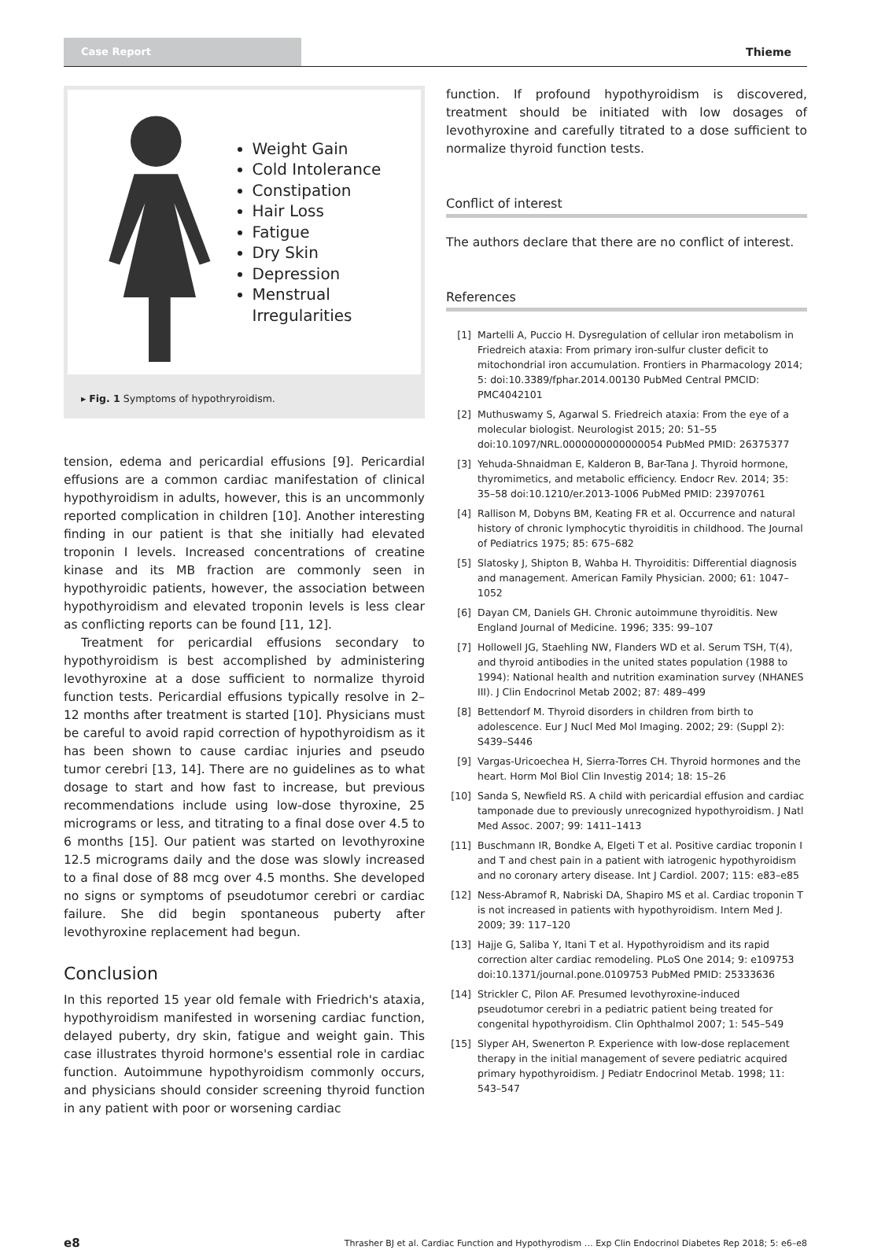Case Report
Thieme
Weight Gain
Cold Intolerance
Constipation
Hair Loss
Fatigue
Dry Skin
Depression
Menstrual Irregularities
▸ Fig. 1 Symptoms of hypothryroidism.
tension, edema and pericardial effusions [9]. Pericardial effusions are a common cardiac manifestation of clinical hypothyroidism in adults, however, this is an uncommonly reported complication in children [10]. Another interesting finding in our patient is that she initially had elevated troponin I levels. Increased concentrations of creatine kinase and its MB fraction are commonly seen in hypothyroidic patients, however, the association between hypothyroidism and elevated troponin levels is less clear as conflicting reports can be found [11, 12].
Treatment for pericardial effusions secondary to hypothyroidism is best accomplished by administering levothyroxine at a dose sufficient to normalize thyroid function tests. Pericardial effusions typically resolve in 2–12 months after treatment is started [10]. Physicians must be careful to avoid rapid correction of hypothyroidism as it has been shown to cause cardiac injuries and pseudo tumor cerebri [13, 14]. There are no guidelines as to what dosage to start and how fast to increase, but previous recommendations include using low-dose thyroxine, 25 micrograms or less, and titrating to a final dose over 4.5 to 6 months [15]. Our patient was started on levothyroxine 12.5 micrograms daily and the dose was slowly increased to a final dose of 88 mcg over 4.5 months. She developed no signs or symptoms of pseudotumor cerebri or cardiac failure. She did begin spontaneous puberty after levothyroxine replacement had begun.
Conclusion
In this reported 15 year old female with Friedrich's ataxia, hypothyroidism manifested in worsening cardiac function, delayed puberty, dry skin, fatigue and weight gain. This case illustrates thyroid hormone's essential role in cardiac function. Autoimmune hypothyroidism commonly occurs, and physicians should consider screening thyroid function in any patient with poor or worsening cardiac
function. If profound hypothyroidism is discovered, treatment should be initiated with low dosages of levothyroxine and carefully titrated to a dose sufficient to normalize thyroid function tests.
Conflict of interest
The authors declare that there are no conflict of interest.
References
[1] Martelli A, Puccio H. Dysregulation of cellular iron metabolism in Friedreich ataxia: From primary iron-sulfur cluster deficit to mitochondrial iron accumulation. Frontiers in Pharmacology 2014; 5: doi:10.3389/fphar.2014.00130 PubMed Central PMCID: PMC4042101
[2] Muthuswamy S, Agarwal S. Friedreich ataxia: From the eye of a molecular biologist. Neurologist 2015; 20: 51–55 doi:10.1097/NRL.0000000000000054 PubMed PMID: 26375377
[3] Yehuda-Shnaidman E, Kalderon B, Bar-Tana J. Thyroid hormone, thyromimetics, and metabolic efficiency. Endocr Rev. 2014; 35: 35–58 doi:10.1210/er.2013-1006 PubMed PMID: 23970761
[4] Rallison M, Dobyns BM, Keating FR et al. Occurrence and natural history of chronic lymphocytic thyroiditis in childhood. The Journal of Pediatrics 1975; 85: 675–682
[5] Slatosky J, Shipton B, Wahba H. Thyroiditis: Differential diagnosis and management. American Family Physician. 2000; 61: 1047–1052
[6] Dayan CM, Daniels GH. Chronic autoimmune thyroiditis. New England Journal of Medicine. 1996; 335: 99–107
[7] Hollowell JG, Staehling NW, Flanders WD et al. Serum TSH, T(4), and thyroid antibodies in the united states population (1988 to 1994): National health and nutrition examination survey (NHANES III). J Clin Endocrinol Metab 2002; 87: 489–499
[8] Bettendorf M. Thyroid disorders in children from birth to adolescence. Eur J Nucl Med Mol Imaging. 2002; 29: (Suppl 2): S439–S446
[9] Vargas-Uricoechea H, Sierra-Torres CH. Thyroid hormones and the heart. Horm Mol Biol Clin Investig 2014; 18: 15–26
[10] Sanda S, Newfield RS. A child with pericardial effusion and cardiac tamponade due to previously unrecognized hypothyroidism. J Natl Med Assoc. 2007; 99: 1411–1413
[11] Buschmann IR, Bondke A, Elgeti T et al. Positive cardiac troponin I and T and chest pain in a patient with iatrogenic hypothyroidism and no coronary artery disease. Int J Cardiol. 2007; 115: e83–e85
[12] Ness-Abramof R, Nabriski DA, Shapiro MS et al. Cardiac troponin T is not increased in patients with hypothyroidism. Intern Med J. 2009; 39: 117–120
[13] Hajje G, Saliba Y, Itani T et al. Hypothyroidism and its rapid correction alter cardiac remodeling. PLoS One 2014; 9: e109753 doi:10.1371/journal.pone.0109753 PubMed PMID: 25333636
[14] Strickler C, Pilon AF. Presumed levothyroxine-induced pseudotumor cerebri in a pediatric patient being treated for congenital hypothyroidism. Clin Ophthalmol 2007; 1: 545–549
[15] Slyper AH, Swenerton P. Experience with low-dose replacement therapy in the initial management of severe pediatric acquired primary hypothyroidism. J Pediatr Endocrinol Metab. 1998; 11: 543–547
e8 Thrasher BJ et al. Cardiac Function and Hypothyrodism … Exp Clin Endocrinol Diabetes Rep 2018; 5: e6–e8